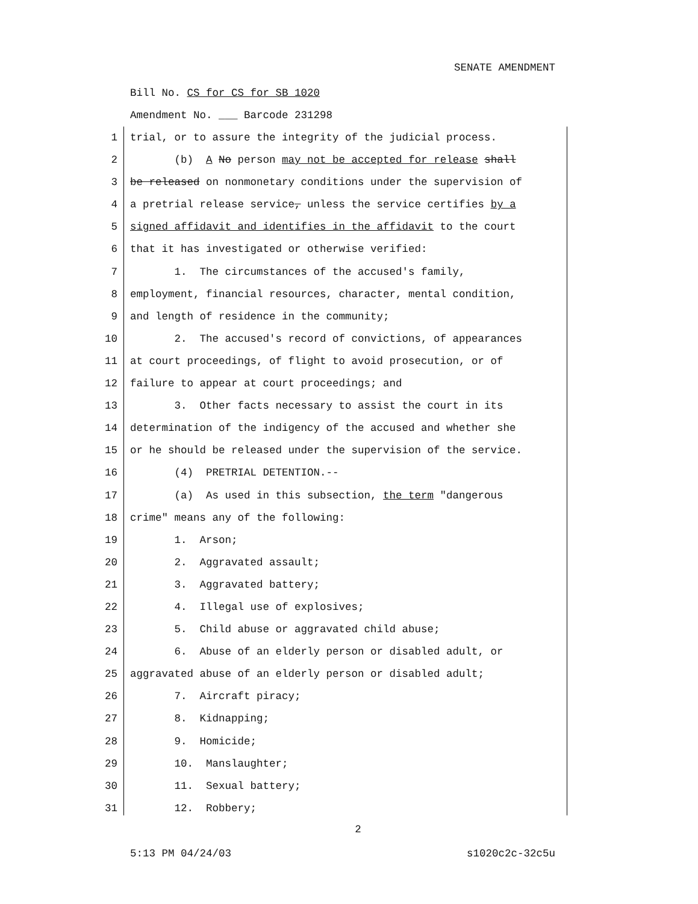SENATE AMENDMENT
Bill No. CS for CS for SB 1020
Amendment No. ___ Barcode 231298
1 trial, or to assure the integrity of the judicial process.
2 (b) A No person may not be accepted for release shall
3 be released on nonmonetary conditions under the supervision of
4 a pretrial release service, unless the service certifies by a
5 signed affidavit and identifies in the affidavit to the court
6 that it has investigated or otherwise verified:
7 1. The circumstances of the accused's family,
8 employment, financial resources, character, mental condition,
9 and length of residence in the community;
10 2. The accused's record of convictions, of appearances
11 at court proceedings, of flight to avoid prosecution, or of
12 failure to appear at court proceedings; and
13 3. Other facts necessary to assist the court in its
14 determination of the indigency of the accused and whether she
15 or he should be released under the supervision of the service.
16 (4) PRETRIAL DETENTION.--
17 (a) As used in this subsection, the term "dangerous
18 crime" means any of the following:
19 1. Arson;
20 2. Aggravated assault;
21 3. Aggravated battery;
22 4. Illegal use of explosives;
23 5. Child abuse or aggravated child abuse;
24 6. Abuse of an elderly person or disabled adult, or
25 aggravated abuse of an elderly person or disabled adult;
26 7. Aircraft piracy;
27 8. Kidnapping;
28 9. Homicide;
29 10. Manslaughter;
30 11. Sexual battery;
31 12. Robbery;
2
5:13 PM 04/24/03 s1020c2c-32c5u